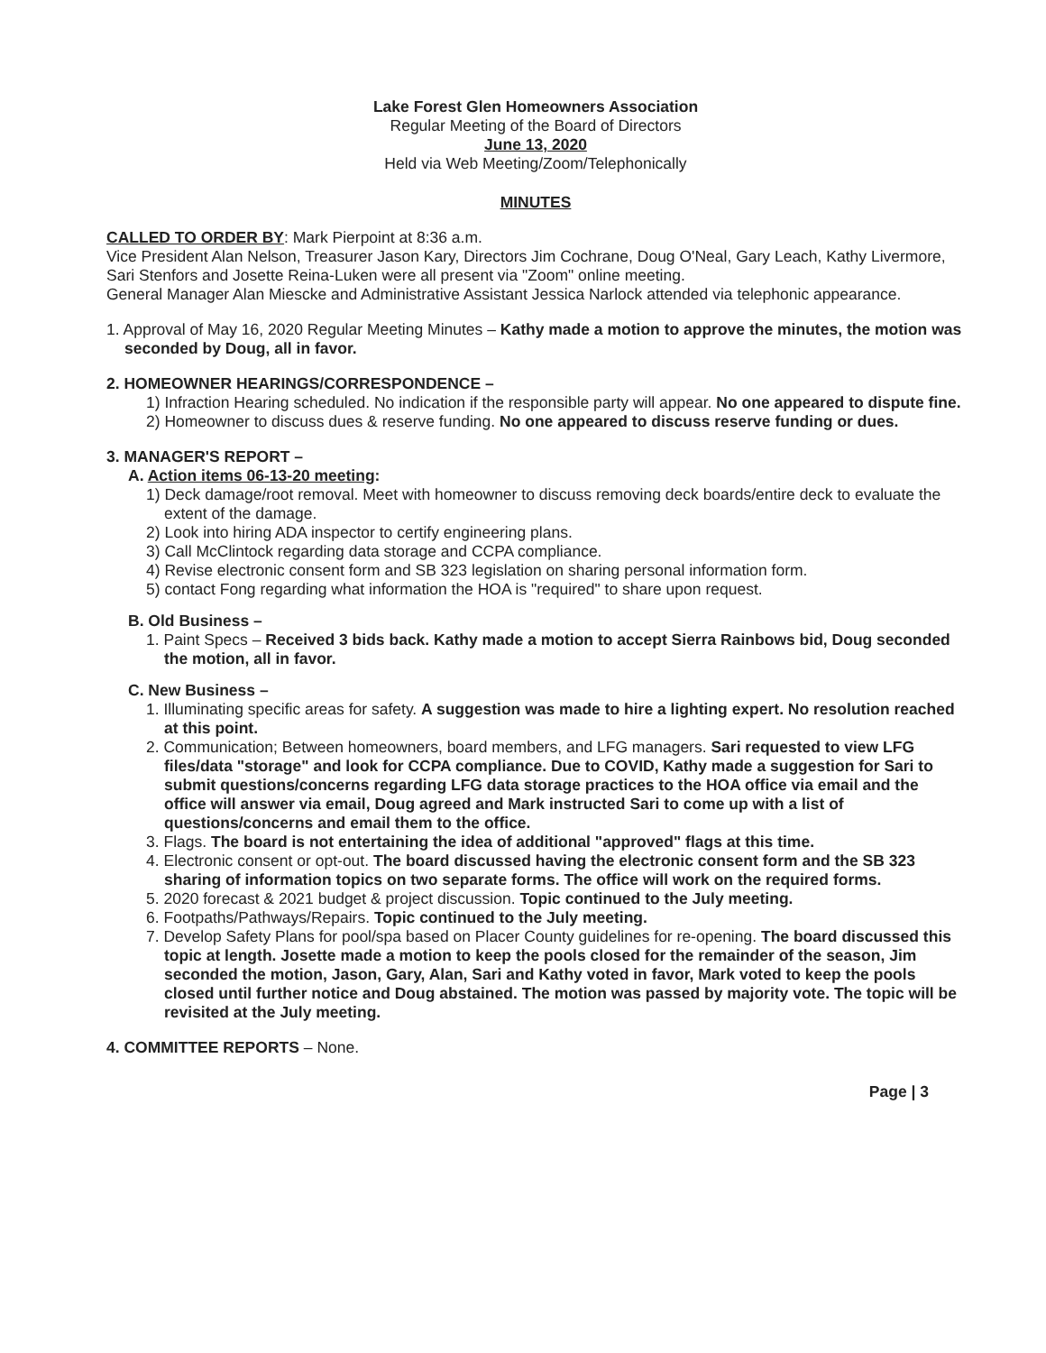Lake Forest Glen Homeowners Association
Regular Meeting of the Board of Directors
June 13, 2020
Held via Web Meeting/Zoom/Telephonically
MINUTES
CALLED TO ORDER BY: Mark Pierpoint at 8:36 a.m.
Vice President Alan Nelson, Treasurer Jason Kary, Directors Jim Cochrane, Doug O'Neal, Gary Leach, Kathy Livermore, Sari Stenfors and Josette Reina-Luken were all present via "Zoom" online meeting.
General Manager Alan Miescke and Administrative Assistant Jessica Narlock attended via telephonic appearance.
1. Approval of May 16, 2020 Regular Meeting Minutes – Kathy made a motion to approve the minutes, the motion was seconded by Doug, all in favor.
2. HOMEOWNER HEARINGS/CORRESPONDENCE –
1) Infraction Hearing scheduled. No indication if the responsible party will appear. No one appeared to dispute fine.
2) Homeowner to discuss dues & reserve funding. No one appeared to discuss reserve funding or dues.
3. MANAGER'S REPORT –
A. Action items 06-13-20 meeting:
1) Deck damage/root removal. Meet with homeowner to discuss removing deck boards/entire deck to evaluate the extent of the damage.
2) Look into hiring ADA inspector to certify engineering plans.
3) Call McClintock regarding data storage and CCPA compliance.
4) Revise electronic consent form and SB 323 legislation on sharing personal information form.
5) contact Fong regarding what information the HOA is "required" to share upon request.
B. Old Business –
1. Paint Specs – Received 3 bids back. Kathy made a motion to accept Sierra Rainbows bid, Doug seconded the motion, all in favor.
C. New Business –
1. Illuminating specific areas for safety. A suggestion was made to hire a lighting expert. No resolution reached at this point.
2. Communication; Between homeowners, board members, and LFG managers. Sari requested to view LFG files/data "storage" and look for CCPA compliance. Due to COVID, Kathy made a suggestion for Sari to submit questions/concerns regarding LFG data storage practices to the HOA office via email and the office will answer via email, Doug agreed and Mark instructed Sari to come up with a list of questions/concerns and email them to the office.
3. Flags. The board is not entertaining the idea of additional "approved" flags at this time.
4. Electronic consent or opt-out. The board discussed having the electronic consent form and the SB 323 sharing of information topics on two separate forms. The office will work on the required forms.
5. 2020 forecast & 2021 budget & project discussion. Topic continued to the July meeting.
6. Footpaths/Pathways/Repairs. Topic continued to the July meeting.
7. Develop Safety Plans for pool/spa based on Placer County guidelines for re-opening. The board discussed this topic at length. Josette made a motion to keep the pools closed for the remainder of the season, Jim seconded the motion, Jason, Gary, Alan, Sari and Kathy voted in favor, Mark voted to keep the pools closed until further notice and Doug abstained. The motion was passed by majority vote. The topic will be revisited at the July meeting.
4. COMMITTEE REPORTS – None.
Page | 3